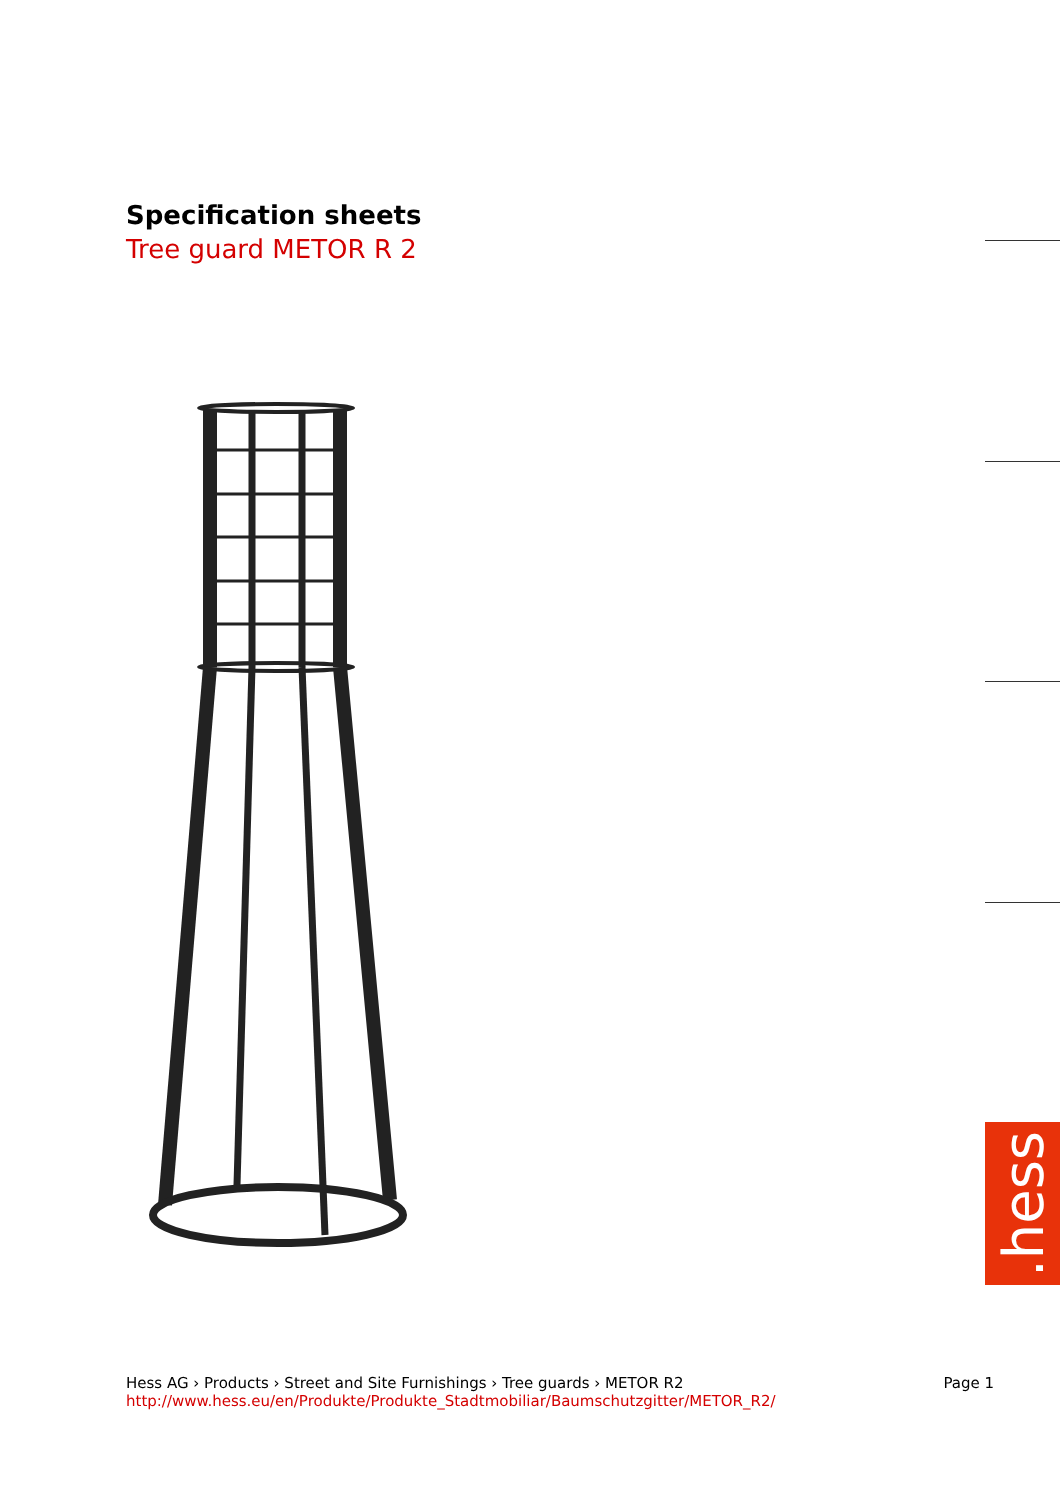Specification sheets
Tree guard METOR R 2
.hess
Hess AG › Products › Street and Site Furnishings › Tree guards › METOR R2
http://www.hess.eu/en/Produkte/Produkte_Stadtmobiliar/Baumschutzgitter/METOR_R2/
Page 1